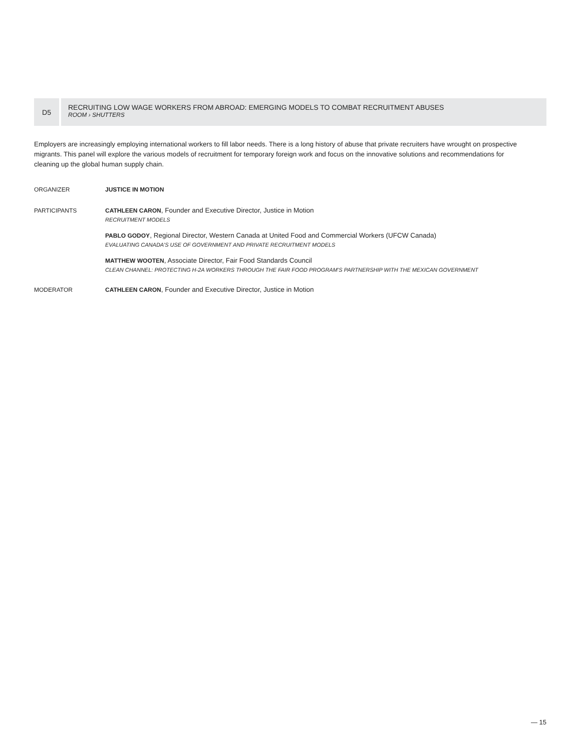D5
RECRUITING LOW WAGE WORKERS FROM ABROAD: EMERGING MODELS TO COMBAT RECRUITMENT ABUSES
ROOM › SHUTTERS
Employers are increasingly employing international workers to fill labor needs. There is a long history of abuse that private recruiters have wrought on prospective migrants. This panel will explore the various models of recruitment for temporary foreign work and focus on the innovative solutions and recommendations for cleaning up the global human supply chain.
ORGANIZER JUSTICE IN MOTION
PARTICIPANTS CATHLEEN CARON, Founder and Executive Director, Justice in Motion
RECRUITMENT MODELS
PABLO GODOY, Regional Director, Western Canada at United Food and Commercial Workers (UFCW Canada)
EVALUATING CANADA’S USE OF GOVERNMENT AND PRIVATE RECRUITMENT MODELS
MATTHEW WOOTEN, Associate Director, Fair Food Standards Council
CLEAN CHANNEL: PROTECTING H-2A WORKERS THROUGH THE FAIR FOOD PROGRAM’S PARTNERSHIP WITH THE MEXICAN GOVERNMENT
MODERATOR CATHLEEN CARON, Founder and Executive Director, Justice in Motion
— 15